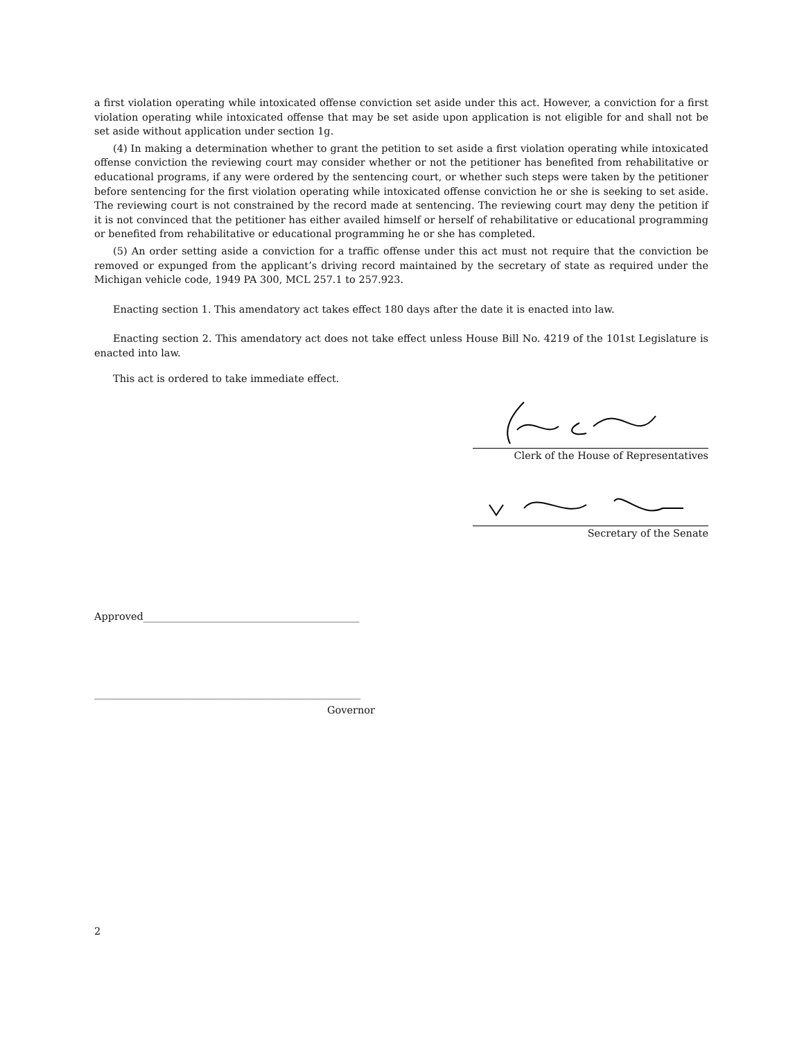a first violation operating while intoxicated offense conviction set aside under this act. However, a conviction for a first violation operating while intoxicated offense that may be set aside upon application is not eligible for and shall not be set aside without application under section 1g.
(4) In making a determination whether to grant the petition to set aside a first violation operating while intoxicated offense conviction the reviewing court may consider whether or not the petitioner has benefited from rehabilitative or educational programs, if any were ordered by the sentencing court, or whether such steps were taken by the petitioner before sentencing for the first violation operating while intoxicated offense conviction he or she is seeking to set aside. The reviewing court is not constrained by the record made at sentencing. The reviewing court may deny the petition if it is not convinced that the petitioner has either availed himself or herself of rehabilitative or educational programming or benefited from rehabilitative or educational programming he or she has completed.
(5) An order setting aside a conviction for a traffic offense under this act must not require that the conviction be removed or expunged from the applicant’s driving record maintained by the secretary of state as required under the Michigan vehicle code, 1949 PA 300, MCL 257.1 to 257.923.
Enacting section 1. This amendatory act takes effect 180 days after the date it is enacted into law.
Enacting section 2. This amendatory act does not take effect unless House Bill No. 4219 of the 101st Legislature is enacted into law.
This act is ordered to take immediate effect.
Clerk of the House of Representatives
Secretary of the Senate
Approved___________________________________________
_____________________________________________________
Governor
2